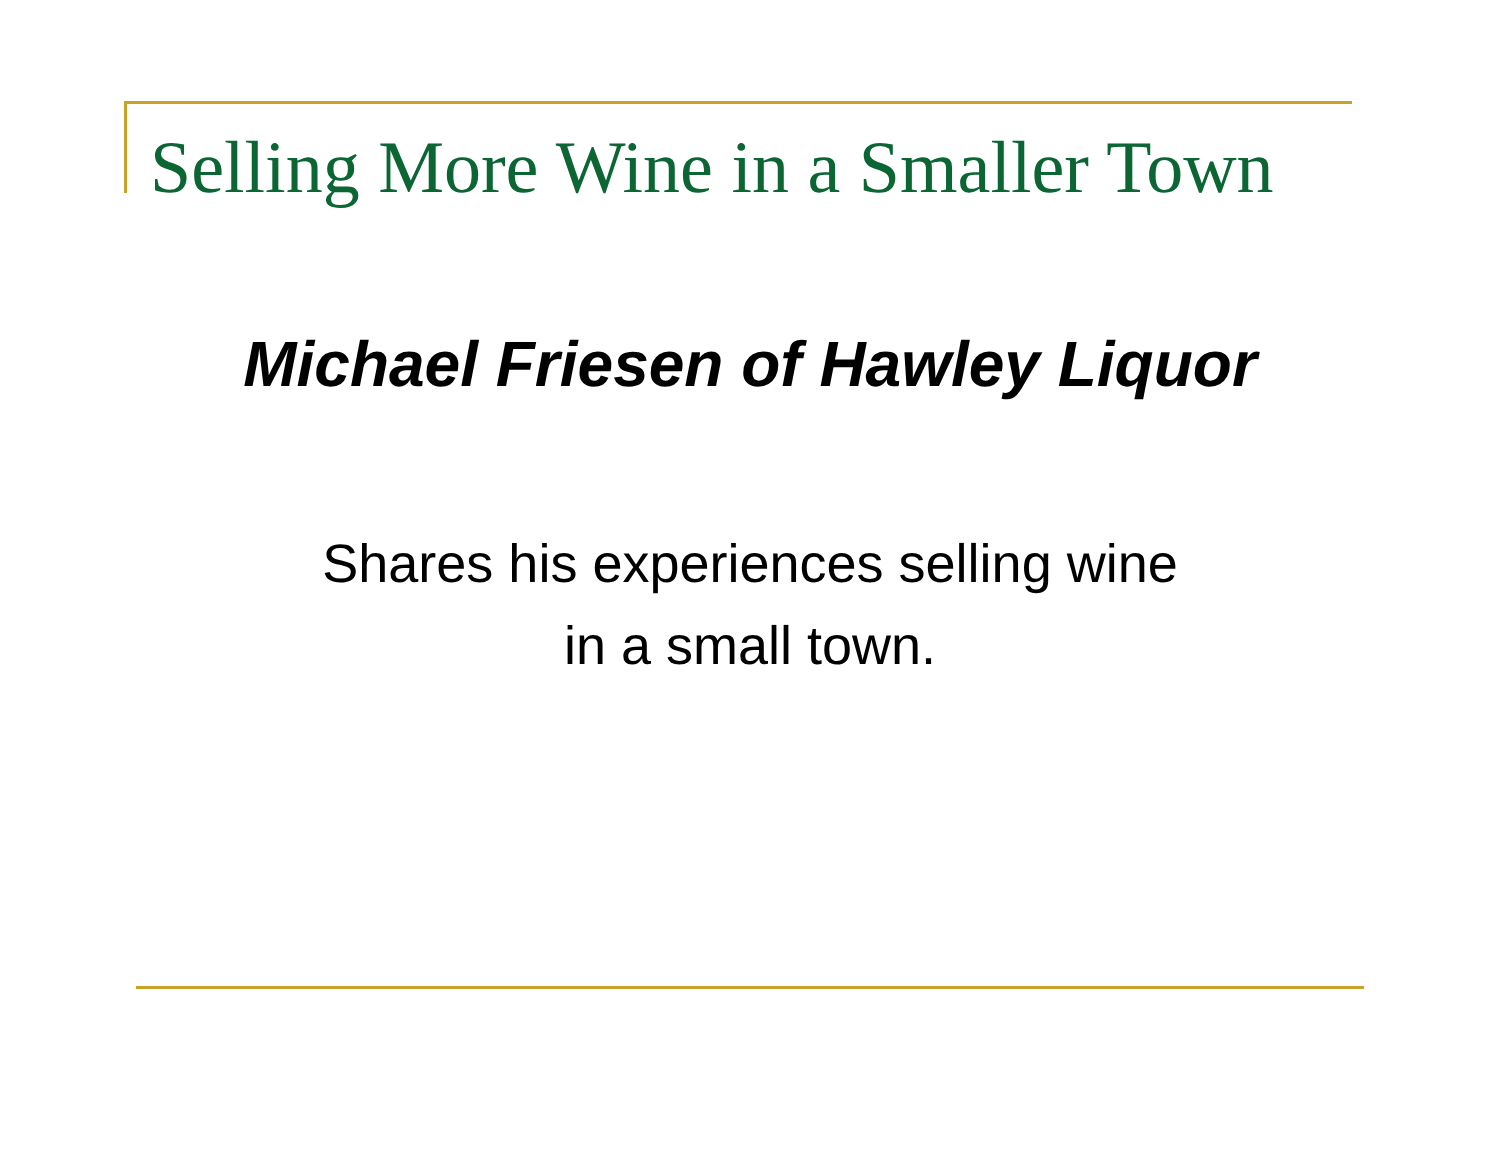Selling More Wine in a Smaller Town
Michael Friesen of Hawley Liquor
Shares his experiences selling wine
in a small town.